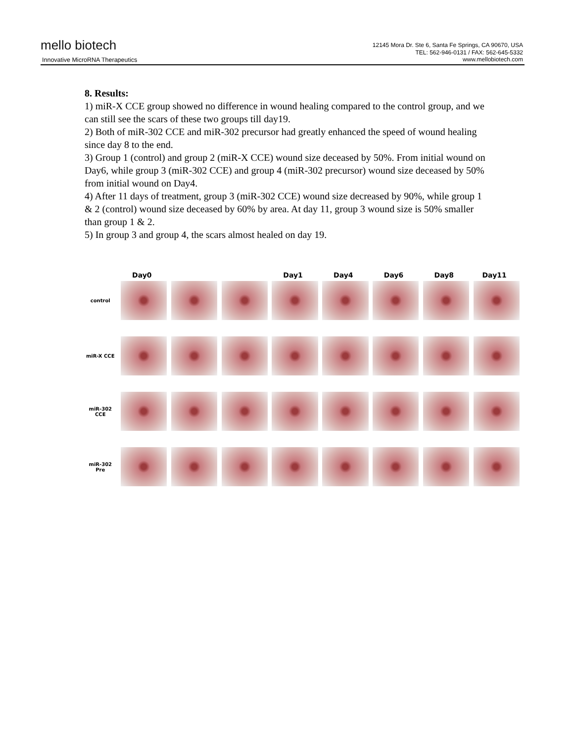mello biotech
Innovative MicroRNA Therapeutics
12145 Mora Dr. Ste 6, Santa Fe Springs, CA 90670, USA
TEL: 562-946-0131 / FAX: 562-645-5332
www.mellobiotech.com
8. Results:
1) miR-X CCE group showed no difference in wound healing compared to the control group, and we can still see the scars of these two groups till day19.
2) Both of miR-302 CCE and miR-302 precursor had greatly enhanced the speed of wound healing since day 8 to the end.
3) Group 1 (control) and group 2 (miR-X CCE) wound size deceased by 50%. From initial wound on Day6, while group 3 (miR-302 CCE) and group 4 (miR-302 precursor) wound size deceased by 50% from initial wound on Day4.
4) After 11 days of treatment, group 3 (miR-302 CCE) wound size decreased by 90%, while group 1 & 2 (control) wound size deceased by 60% by area. At day 11, group 3 wound size is 50% smaller than group 1 & 2.
5) In group 3 and group 4, the scars almost healed on day 19.
Day0 Day1 Day4 Day6 Day8 Day11
control
miR-X CCE
miR-302
CCE
miR-302
Pre